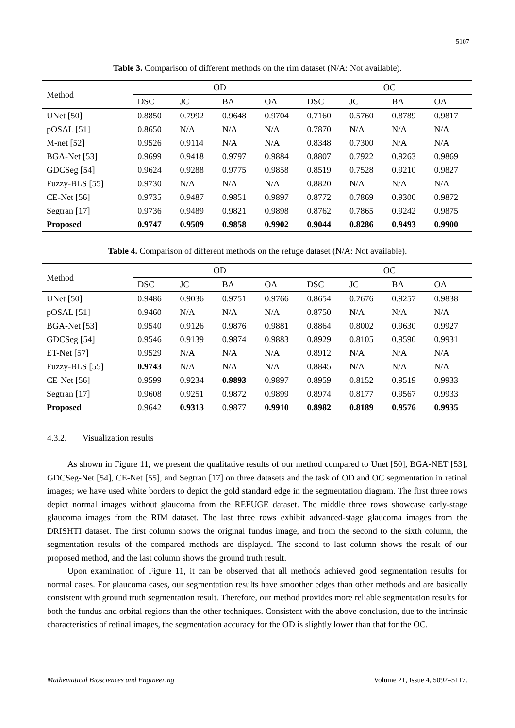5107
Table 3. Comparison of different methods on the rim dataset (N/A: Not available).
| Method | OD | | | | OC | | | |
| --- | --- | --- | --- | --- | --- | --- | --- | --- |
| | DSC | JC | BA | OA | DSC | JC | BA | OA |
| UNet [50] | 0.8850 | 0.7992 | 0.9648 | 0.9704 | 0.7160 | 0.5760 | 0.8789 | 0.9817 |
| pOSAL [51] | 0.8650 | N/A | N/A | N/A | 0.7870 | N/A | N/A | N/A |
| M-net [52] | 0.9526 | 0.9114 | N/A | N/A | 0.8348 | 0.7300 | N/A | N/A |
| BGA-Net [53] | 0.9699 | 0.9418 | 0.9797 | 0.9884 | 0.8807 | 0.7922 | 0.9263 | 0.9869 |
| GDCSeg [54] | 0.9624 | 0.9288 | 0.9775 | 0.9858 | 0.8519 | 0.7528 | 0.9210 | 0.9827 |
| Fuzzy-BLS [55] | 0.9730 | N/A | N/A | N/A | 0.8820 | N/A | N/A | N/A |
| CE-Net [56] | 0.9735 | 0.9487 | 0.9851 | 0.9897 | 0.8772 | 0.7869 | 0.9300 | 0.9872 |
| Segtran [17] | 0.9736 | 0.9489 | 0.9821 | 0.9898 | 0.8762 | 0.7865 | 0.9242 | 0.9875 |
| Proposed | 0.9747 | 0.9509 | 0.9858 | 0.9902 | 0.9044 | 0.8286 | 0.9493 | 0.9900 |
Table 4. Comparison of different methods on the refuge dataset (N/A: Not available).
| Method | OD | | | | OC | | | |
| --- | --- | --- | --- | --- | --- | --- | --- | --- |
| | DSC | JC | BA | OA | DSC | JC | BA | OA |
| UNet [50] | 0.9486 | 0.9036 | 0.9751 | 0.9766 | 0.8654 | 0.7676 | 0.9257 | 0.9838 |
| pOSAL [51] | 0.9460 | N/A | N/A | N/A | 0.8750 | N/A | N/A | N/A |
| BGA-Net [53] | 0.9540 | 0.9126 | 0.9876 | 0.9881 | 0.8864 | 0.8002 | 0.9630 | 0.9927 |
| GDCSeg [54] | 0.9546 | 0.9139 | 0.9874 | 0.9883 | 0.8929 | 0.8105 | 0.9590 | 0.9931 |
| ET-Net [57] | 0.9529 | N/A | N/A | N/A | 0.8912 | N/A | N/A | N/A |
| Fuzzy-BLS [55] | 0.9743 | N/A | N/A | N/A | 0.8845 | N/A | N/A | N/A |
| CE-Net [56] | 0.9599 | 0.9234 | 0.9893 | 0.9897 | 0.8959 | 0.8152 | 0.9519 | 0.9933 |
| Segtran [17] | 0.9608 | 0.9251 | 0.9872 | 0.9899 | 0.8974 | 0.8177 | 0.9567 | 0.9933 |
| Proposed | 0.9642 | 0.9313 | 0.9877 | 0.9910 | 0.8982 | 0.8189 | 0.9576 | 0.9935 |
4.3.2. Visualization results
As shown in Figure 11, we present the qualitative results of our method compared to Unet [50], BGA-NET [53], GDCSeg-Net [54], CE-Net [55], and Segtran [17] on three datasets and the task of OD and OC segmentation in retinal images; we have used white borders to depict the gold standard edge in the segmentation diagram. The first three rows depict normal images without glaucoma from the REFUGE dataset. The middle three rows showcase early-stage glaucoma images from the RIM dataset. The last three rows exhibit advanced-stage glaucoma images from the DRISHTI dataset. The first column shows the original fundus image, and from the second to the sixth column, the segmentation results of the compared methods are displayed. The second to last column shows the result of our proposed method, and the last column shows the ground truth result.
Upon examination of Figure 11, it can be observed that all methods achieved good segmentation results for normal cases. For glaucoma cases, our segmentation results have smoother edges than other methods and are basically consistent with ground truth segmentation result. Therefore, our method provides more reliable segmentation results for both the fundus and orbital regions than the other techniques. Consistent with the above conclusion, due to the intrinsic characteristics of retinal images, the segmentation accuracy for the OD is slightly lower than that for the OC.
Mathematical Biosciences and Engineering Volume 21, Issue 4, 5092–5117.